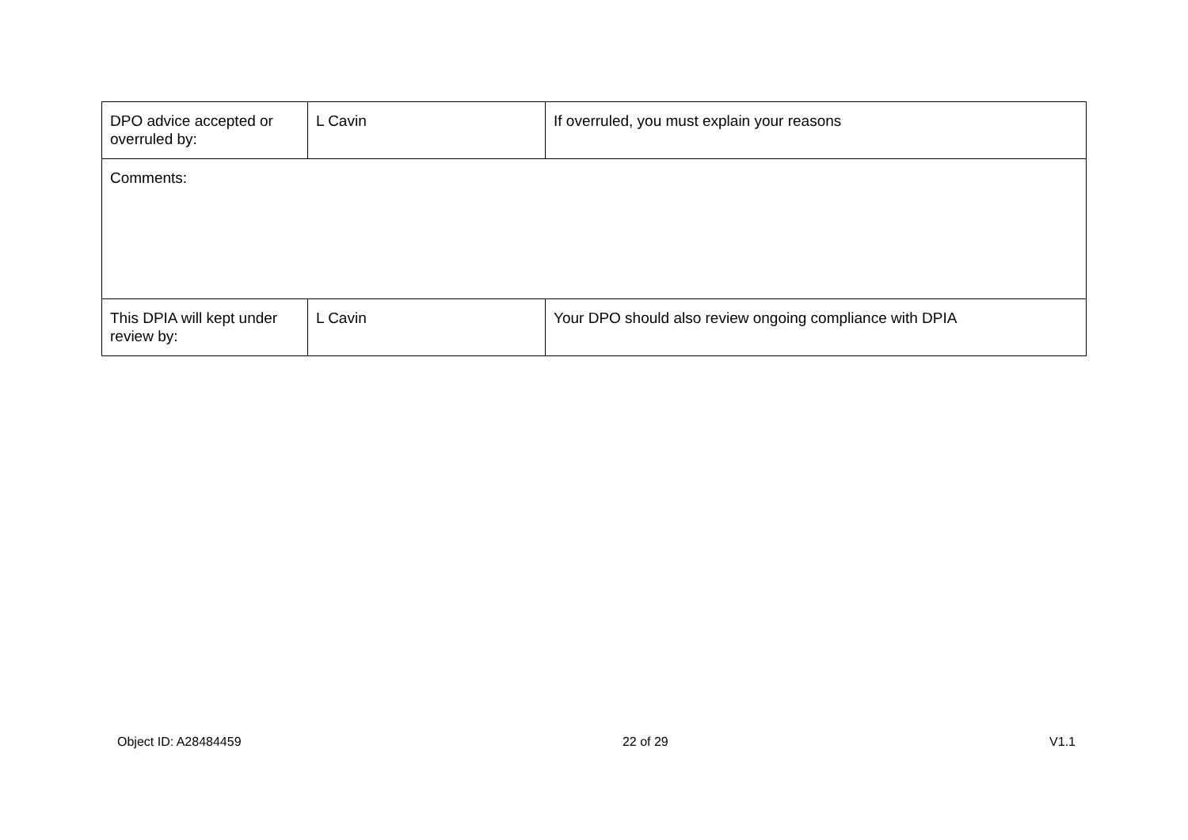| DPO advice accepted or overruled by: | L Cavin | If overruled, you must explain your reasons |
| Comments: | | |
| This DPIA will kept under review by: | L Cavin | Your DPO should also review ongoing compliance with DPIA |
Object ID: A28484459 22 of 29 V1.1